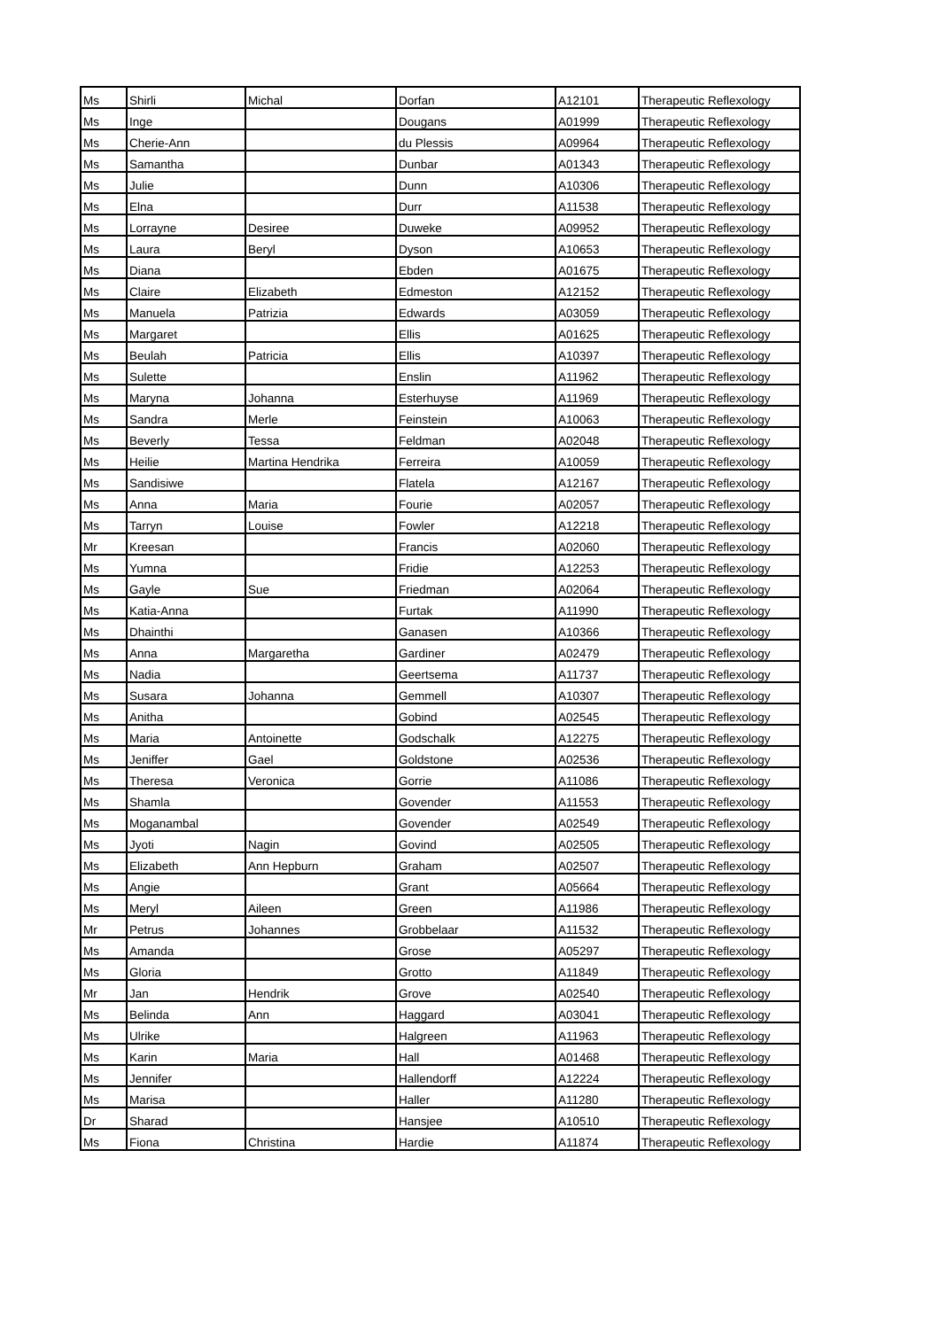| Ms | Shirli | Michal | Dorfan | A12101 | Therapeutic Reflexology |
| Ms | Inge | | Dougans | A01999 | Therapeutic Reflexology |
| Ms | Cherie-Ann | | du Plessis | A09964 | Therapeutic Reflexology |
| Ms | Samantha | | Dunbar | A01343 | Therapeutic Reflexology |
| Ms | Julie | | Dunn | A10306 | Therapeutic Reflexology |
| Ms | Elna | | Durr | A11538 | Therapeutic Reflexology |
| Ms | Lorrayne | Desiree | Duweke | A09952 | Therapeutic Reflexology |
| Ms | Laura | Beryl | Dyson | A10653 | Therapeutic Reflexology |
| Ms | Diana | | Ebden | A01675 | Therapeutic Reflexology |
| Ms | Claire | Elizabeth | Edmeston | A12152 | Therapeutic Reflexology |
| Ms | Manuela | Patrizia | Edwards | A03059 | Therapeutic Reflexology |
| Ms | Margaret | | Ellis | A01625 | Therapeutic Reflexology |
| Ms | Beulah | Patricia | Ellis | A10397 | Therapeutic Reflexology |
| Ms | Sulette | | Enslin | A11962 | Therapeutic Reflexology |
| Ms | Maryna | Johanna | Esterhuyse | A11969 | Therapeutic Reflexology |
| Ms | Sandra | Merle | Feinstein | A10063 | Therapeutic Reflexology |
| Ms | Beverly | Tessa | Feldman | A02048 | Therapeutic Reflexology |
| Ms | Heilie | Martina Hendrika | Ferreira | A10059 | Therapeutic Reflexology |
| Ms | Sandisiwe | | Flatela | A12167 | Therapeutic Reflexology |
| Ms | Anna | Maria | Fourie | A02057 | Therapeutic Reflexology |
| Ms | Tarryn | Louise | Fowler | A12218 | Therapeutic Reflexology |
| Mr | Kreesan | | Francis | A02060 | Therapeutic Reflexology |
| Ms | Yumna | | Fridie | A12253 | Therapeutic Reflexology |
| Ms | Gayle | Sue | Friedman | A02064 | Therapeutic Reflexology |
| Ms | Katia-Anna | | Furtak | A11990 | Therapeutic Reflexology |
| Ms | Dhainthi | | Ganasen | A10366 | Therapeutic Reflexology |
| Ms | Anna | Margaretha | Gardiner | A02479 | Therapeutic Reflexology |
| Ms | Nadia | | Geertsema | A11737 | Therapeutic Reflexology |
| Ms | Susara | Johanna | Gemmell | A10307 | Therapeutic Reflexology |
| Ms | Anitha | | Gobind | A02545 | Therapeutic Reflexology |
| Ms | Maria | Antoinette | Godschalk | A12275 | Therapeutic Reflexology |
| Ms | Jeniffer | Gael | Goldstone | A02536 | Therapeutic Reflexology |
| Ms | Theresa | Veronica | Gorrie | A11086 | Therapeutic Reflexology |
| Ms | Shamla | | Govender | A11553 | Therapeutic Reflexology |
| Ms | Moganambal | | Govender | A02549 | Therapeutic Reflexology |
| Ms | Jyoti | Nagin | Govind | A02505 | Therapeutic Reflexology |
| Ms | Elizabeth | Ann Hepburn | Graham | A02507 | Therapeutic Reflexology |
| Ms | Angie | | Grant | A05664 | Therapeutic Reflexology |
| Ms | Meryl | Aileen | Green | A11986 | Therapeutic Reflexology |
| Mr | Petrus | Johannes | Grobbelaar | A11532 | Therapeutic Reflexology |
| Ms | Amanda | | Grose | A05297 | Therapeutic Reflexology |
| Ms | Gloria | | Grotto | A11849 | Therapeutic Reflexology |
| Mr | Jan | Hendrik | Grove | A02540 | Therapeutic Reflexology |
| Ms | Belinda | Ann | Haggard | A03041 | Therapeutic Reflexology |
| Ms | Ulrike | | Halgreen | A11963 | Therapeutic Reflexology |
| Ms | Karin | Maria | Hall | A01468 | Therapeutic Reflexology |
| Ms | Jennifer | | Hallendorff | A12224 | Therapeutic Reflexology |
| Ms | Marisa | | Haller | A11280 | Therapeutic Reflexology |
| Dr | Sharad | | Hansjee | A10510 | Therapeutic Reflexology |
| Ms | Fiona | Christina | Hardie | A11874 | Therapeutic Reflexology |